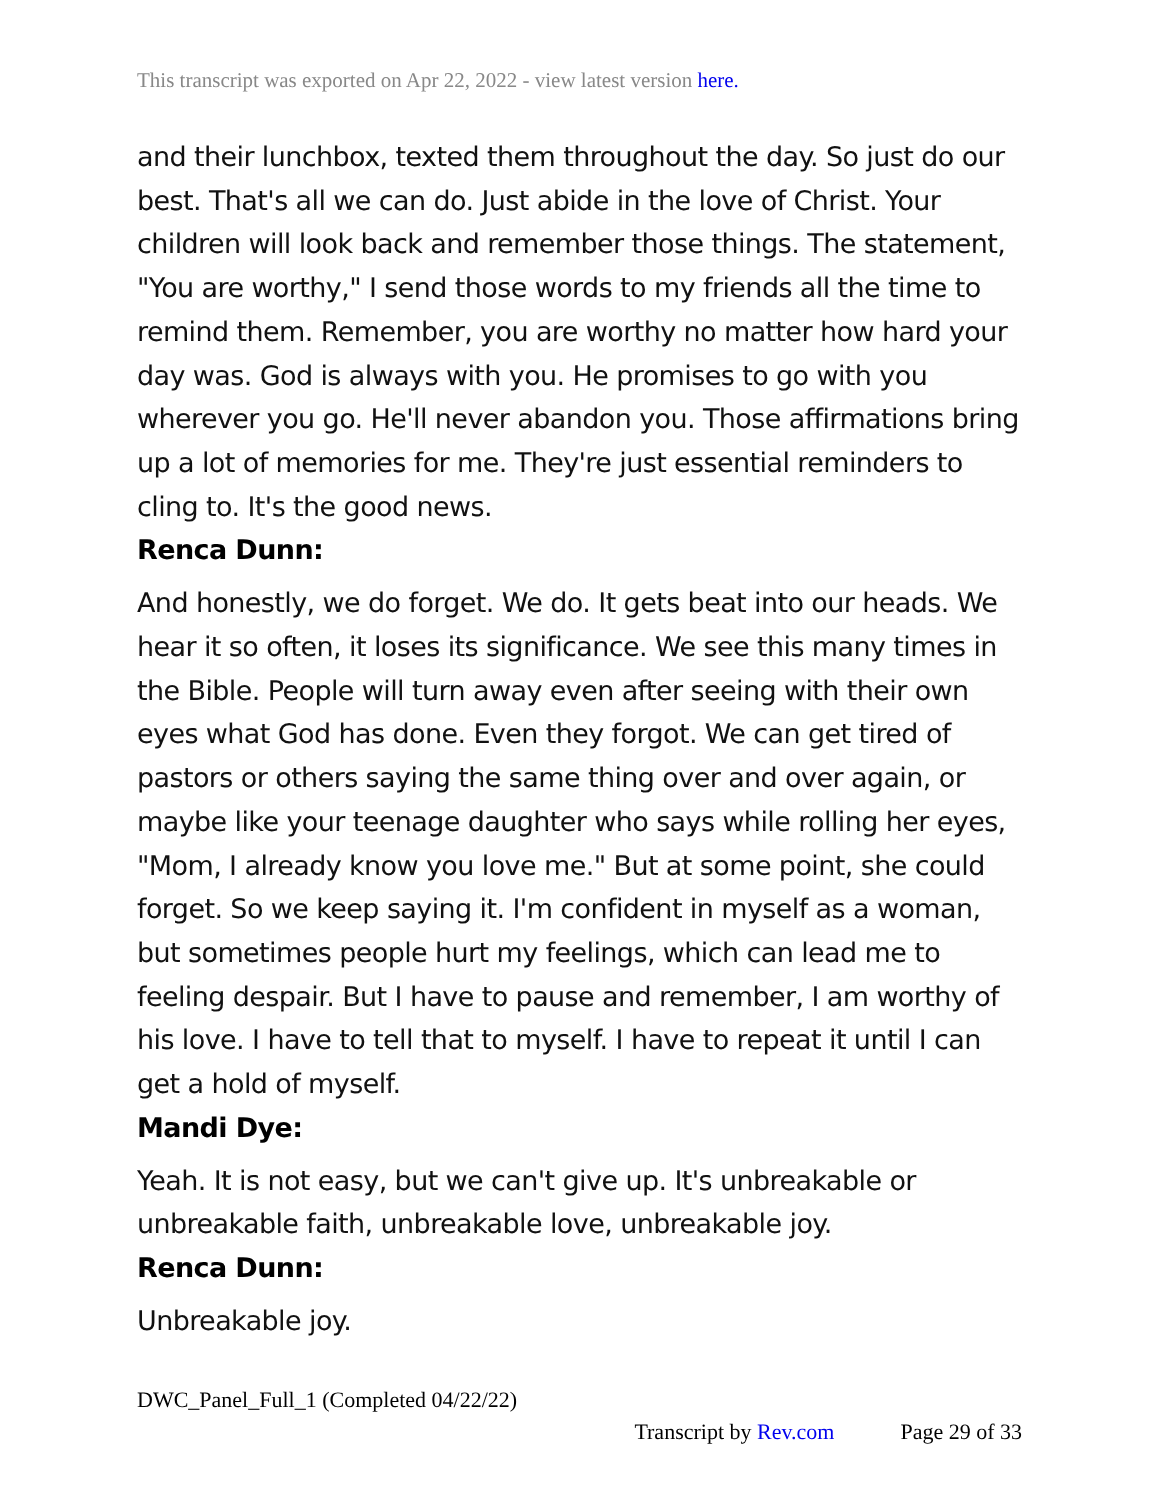This transcript was exported on Apr 22, 2022 - view latest version here.
and their lunchbox, texted them throughout the day. So just do our best. That's all we can do. Just abide in the love of Christ. Your children will look back and remember those things. The statement, "You are worthy," I send those words to my friends all the time to remind them. Remember, you are worthy no matter how hard your day was. God is always with you. He promises to go with you wherever you go. He'll never abandon you. Those affirmations bring up a lot of memories for me. They're just essential reminders to cling to. It's the good news.
Renca Dunn:
And honestly, we do forget. We do. It gets beat into our heads. We hear it so often, it loses its significance. We see this many times in the Bible. People will turn away even after seeing with their own eyes what God has done. Even they forgot. We can get tired of pastors or others saying the same thing over and over again, or maybe like your teenage daughter who says while rolling her eyes, "Mom, I already know you love me." But at some point, she could forget. So we keep saying it. I'm confident in myself as a woman, but sometimes people hurt my feelings, which can lead me to feeling despair. But I have to pause and remember, I am worthy of his love. I have to tell that to myself. I have to repeat it until I can get a hold of myself.
Mandi Dye:
Yeah. It is not easy, but we can't give up. It's unbreakable or unbreakable faith, unbreakable love, unbreakable joy.
Renca Dunn:
Unbreakable joy.
DWC_Panel_Full_1 (Completed 04/22/22)
Transcript by Rev.com Page 29 of 33